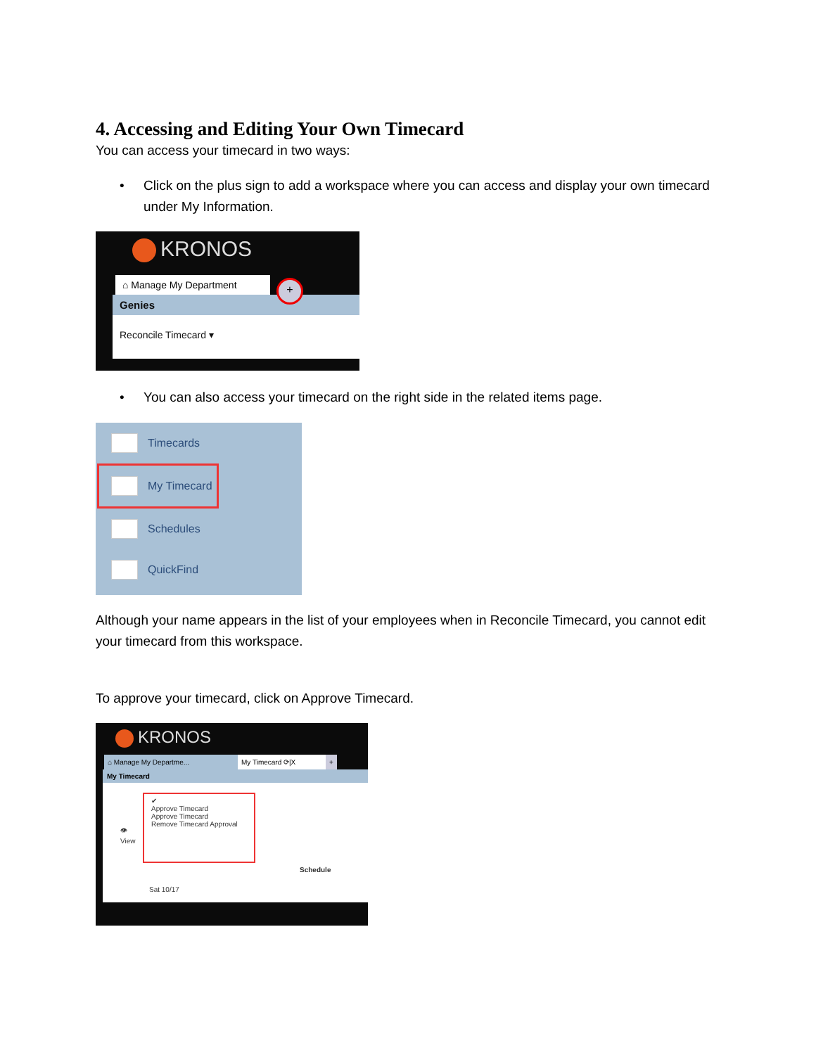4. Accessing and Editing Your Own Timecard
You can access your timecard in two ways:
• Click on the plus sign to add a workspace where you can access and display your own timecard under My Information.
KRONOS
⌂ Manage My Department
+
Genies
Reconcile Timecard ▾
• You can also access your timecard on the right side in the related items page.
Timecards
My Timecard
Schedules
QuickFind
Although your name appears in the list of your employees when in Reconcile Timecard, you cannot edit your timecard from this workspace.
To approve your timecard, click on Approve Timecard.
KRONOS
⌂ Manage My Departme... My Timecard ⟳|X +
My Timecard
👁
View
✔
Approve Timecard
Approve Timecard
Remove Timecard Approval
Schedule
Sat 10/17